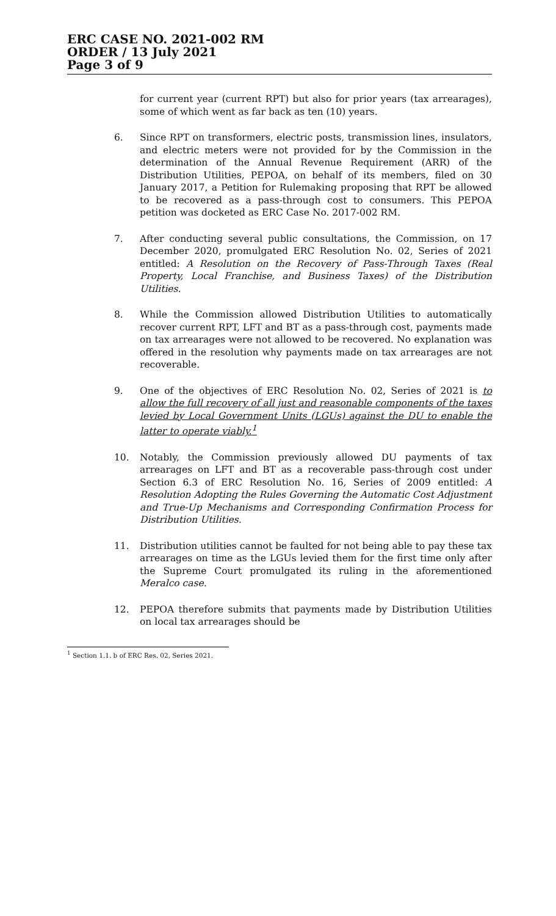ERC CASE NO. 2021-002 RM
ORDER / 13 July 2021
Page 3 of 9
for current year (current RPT) but also for prior years (tax arrearages), some of which went as far back as ten (10) years.
6. Since RPT on transformers, electric posts, transmission lines, insulators, and electric meters were not provided for by the Commission in the determination of the Annual Revenue Requirement (ARR) of the Distribution Utilities, PEPOA, on behalf of its members, filed on 30 January 2017, a Petition for Rulemaking proposing that RPT be allowed to be recovered as a pass-through cost to consumers. This PEPOA petition was docketed as ERC Case No. 2017-002 RM.
7. After conducting several public consultations, the Commission, on 17 December 2020, promulgated ERC Resolution No. 02, Series of 2021 entitled: A Resolution on the Recovery of Pass-Through Taxes (Real Property, Local Franchise, and Business Taxes) of the Distribution Utilities.
8. While the Commission allowed Distribution Utilities to automatically recover current RPT, LFT and BT as a pass-through cost, payments made on tax arrearages were not allowed to be recovered. No explanation was offered in the resolution why payments made on tax arrearages are not recoverable.
9. One of the objectives of ERC Resolution No. 02, Series of 2021 is to allow the full recovery of all just and reasonable components of the taxes levied by Local Government Units (LGUs) against the DU to enable the latter to operate viably.<sup>1</sup>
10. Notably, the Commission previously allowed DU payments of tax arrearages on LFT and BT as a recoverable pass-through cost under Section 6.3 of ERC Resolution No. 16, Series of 2009 entitled: A Resolution Adopting the Rules Governing the Automatic Cost Adjustment and True-Up Mechanisms and Corresponding Confirmation Process for Distribution Utilities.
11. Distribution utilities cannot be faulted for not being able to pay these tax arrearages on time as the LGUs levied them for the first time only after the Supreme Court promulgated its ruling in the aforementioned Meralco case.
12. PEPOA therefore submits that payments made by Distribution Utilities on local tax arrearages should be
<sup>1</sup> Section 1.1. b of ERC Res. 02, Series 2021.